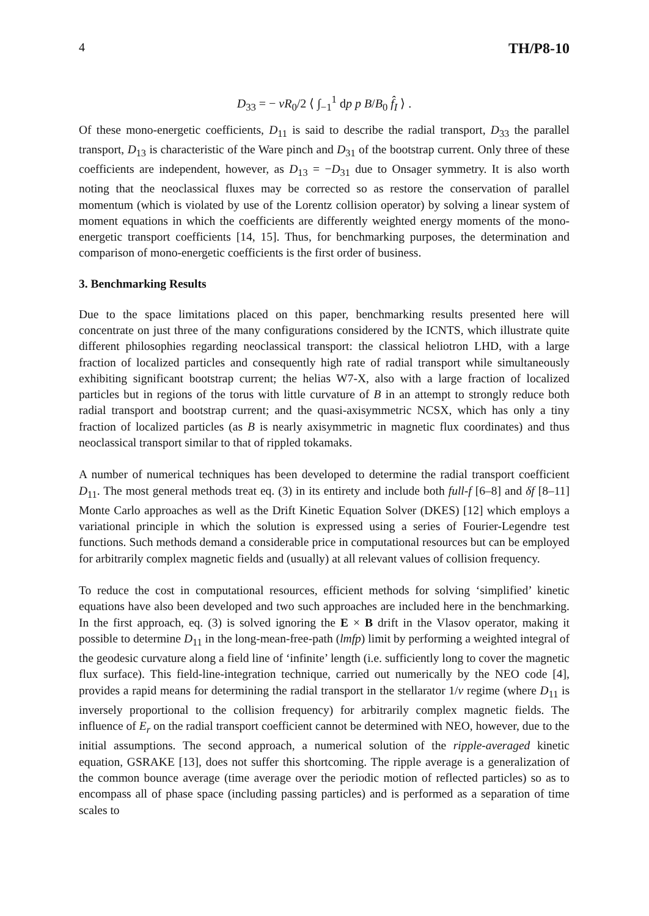4 TH/P8-10
D<sub>33</sub> = − vR<sub>0</sub>/2 ⟨ ∫<sub>−1</sub><sup>1</sup> dp p B/B<sub>0</sub> f̂<sub>I</sub> ⟩ .
Of these mono-energetic coefficients, D<sub>11</sub> is said to describe the radial transport, D<sub>33</sub> the parallel transport, D<sub>13</sub> is characteristic of the Ware pinch and D<sub>31</sub> of the bootstrap current. Only three of these coefficients are independent, however, as D<sub>13</sub> = −D<sub>31</sub> due to Onsager symmetry. It is also worth noting that the neoclassical fluxes may be corrected so as restore the conservation of parallel momentum (which is violated by use of the Lorentz collision operator) by solving a linear system of moment equations in which the coefficients are differently weighted energy moments of the mono-energetic transport coefficients [14, 15]. Thus, for benchmarking purposes, the determination and comparison of mono-energetic coefficients is the first order of business.
3. Benchmarking Results
Due to the space limitations placed on this paper, benchmarking results presented here will concentrate on just three of the many configurations considered by the ICNTS, which illustrate quite different philosophies regarding neoclassical transport: the classical heliotron LHD, with a large fraction of localized particles and consequently high rate of radial transport while simultaneously exhibiting significant bootstrap current; the helias W7-X, also with a large fraction of localized particles but in regions of the torus with little curvature of B in an attempt to strongly reduce both radial transport and bootstrap current; and the quasi-axisymmetric NCSX, which has only a tiny fraction of localized particles (as B is nearly axisymmetric in magnetic flux coordinates) and thus neoclassical transport similar to that of rippled tokamaks.
A number of numerical techniques has been developed to determine the radial transport coefficient D<sub>11</sub>. The most general methods treat eq. (3) in its entirety and include both full-f [6–8] and δf [8–11] Monte Carlo approaches as well as the Drift Kinetic Equation Solver (DKES) [12] which employs a variational principle in which the solution is expressed using a series of Fourier-Legendre test functions. Such methods demand a considerable price in computational resources but can be employed for arbitrarily complex magnetic fields and (usually) at all relevant values of collision frequency.
To reduce the cost in computational resources, efficient methods for solving ‘simplified’ kinetic equations have also been developed and two such approaches are included here in the benchmarking. In the first approach, eq. (3) is solved ignoring the E × B drift in the Vlasov operator, making it possible to determine D<sub>11</sub> in the long-mean-free-path (lmfp) limit by performing a weighted integral of the geodesic curvature along a field line of ‘infinite’ length (i.e. sufficiently long to cover the magnetic flux surface). This field-line-integration technique, carried out numerically by the NEO code [4], provides a rapid means for determining the radial transport in the stellarator 1/ν regime (where D<sub>11</sub> is inversely proportional to the collision frequency) for arbitrarily complex magnetic fields. The influence of E<sub>r</sub> on the radial transport coefficient cannot be determined with NEO, however, due to the initial assumptions. The second approach, a numerical solution of the ripple-averaged kinetic equation, GSRAKE [13], does not suffer this shortcoming. The ripple average is a generalization of the common bounce average (time average over the periodic motion of reflected particles) so as to encompass all of phase space (including passing particles) and is performed as a separation of time scales to